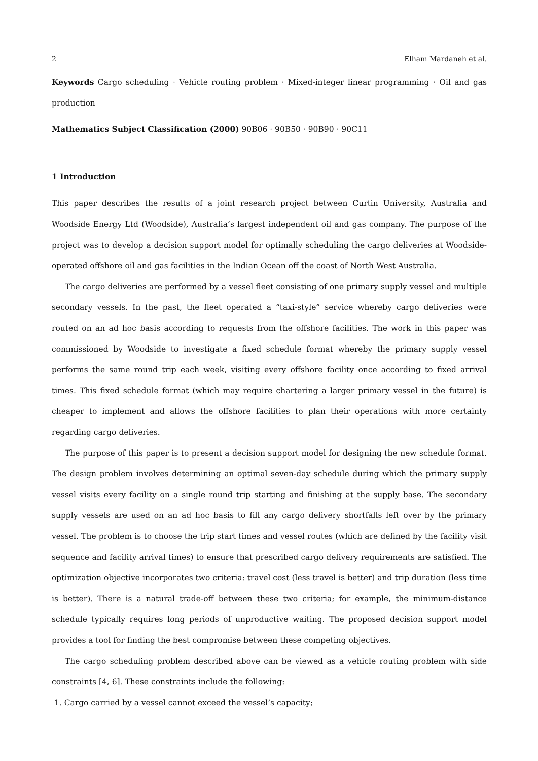2 Elham Mardaneh et al.
Keywords Cargo scheduling · Vehicle routing problem · Mixed-integer linear programming · Oil and gas production
Mathematics Subject Classification (2000) 90B06 · 90B50 · 90B90 · 90C11
1 Introduction
This paper describes the results of a joint research project between Curtin University, Australia and Woodside Energy Ltd (Woodside), Australia’s largest independent oil and gas company. The purpose of the project was to develop a decision support model for optimally scheduling the cargo deliveries at Woodside-operated offshore oil and gas facilities in the Indian Ocean off the coast of North West Australia.
The cargo deliveries are performed by a vessel fleet consisting of one primary supply vessel and multiple secondary vessels. In the past, the fleet operated a “taxi-style” service whereby cargo deliveries were routed on an ad hoc basis according to requests from the offshore facilities. The work in this paper was commissioned by Woodside to investigate a fixed schedule format whereby the primary supply vessel performs the same round trip each week, visiting every offshore facility once according to fixed arrival times. This fixed schedule format (which may require chartering a larger primary vessel in the future) is cheaper to implement and allows the offshore facilities to plan their operations with more certainty regarding cargo deliveries.
The purpose of this paper is to present a decision support model for designing the new schedule format. The design problem involves determining an optimal seven-day schedule during which the primary supply vessel visits every facility on a single round trip starting and finishing at the supply base. The secondary supply vessels are used on an ad hoc basis to fill any cargo delivery shortfalls left over by the primary vessel. The problem is to choose the trip start times and vessel routes (which are defined by the facility visit sequence and facility arrival times) to ensure that prescribed cargo delivery requirements are satisfied. The optimization objective incorporates two criteria: travel cost (less travel is better) and trip duration (less time is better). There is a natural trade-off between these two criteria; for example, the minimum-distance schedule typically requires long periods of unproductive waiting. The proposed decision support model provides a tool for finding the best compromise between these competing objectives.
The cargo scheduling problem described above can be viewed as a vehicle routing problem with side constraints [4, 6]. These constraints include the following:
1. Cargo carried by a vessel cannot exceed the vessel’s capacity;